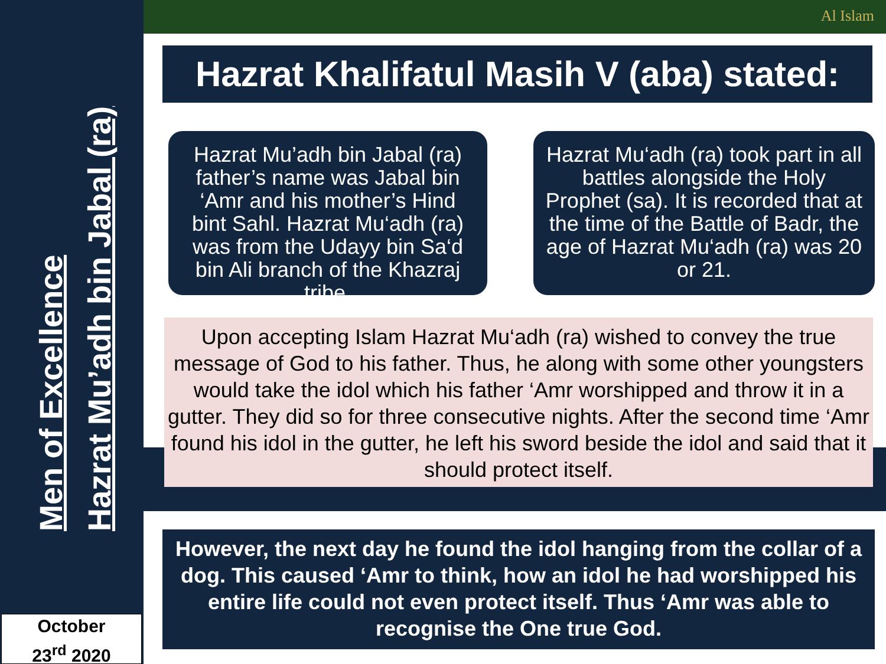Al Islam
Men of Excellence
Hazrat Mu’adh bin Jabal (ra)
October
23<sup>rd</sup> 2020
Hazrat Khalifatul Masih V (aba) stated:
Hazrat Mu’adh bin Jabal (ra) father’s name was Jabal bin ‘Amr and his mother’s Hind bint Sahl. Hazrat Mu‘adh (ra) was from the Udayy bin Sa‘d bin Ali branch of the Khazraj tribe.
Hazrat Mu‘adh (ra) took part in all battles alongside the Holy Prophet (sa). It is recorded that at the time of the Battle of Badr, the age of Hazrat Mu‘adh (ra) was 20 or 21.
Upon accepting Islam Hazrat Mu‘adh (ra) wished to convey the true message of God to his father. Thus, he along with some other youngsters would take the idol which his father ‘Amr worshipped and throw it in a gutter. They did so for three consecutive nights. After the second time ‘Amr found his idol in the gutter, he left his sword beside the idol and said that it should protect itself.
However, the next day he found the idol hanging from the collar of a dog. This caused ‘Amr to think, how an idol he had worshipped his entire life could not even protect itself. Thus ‘Amr was able to recognise the One true God.